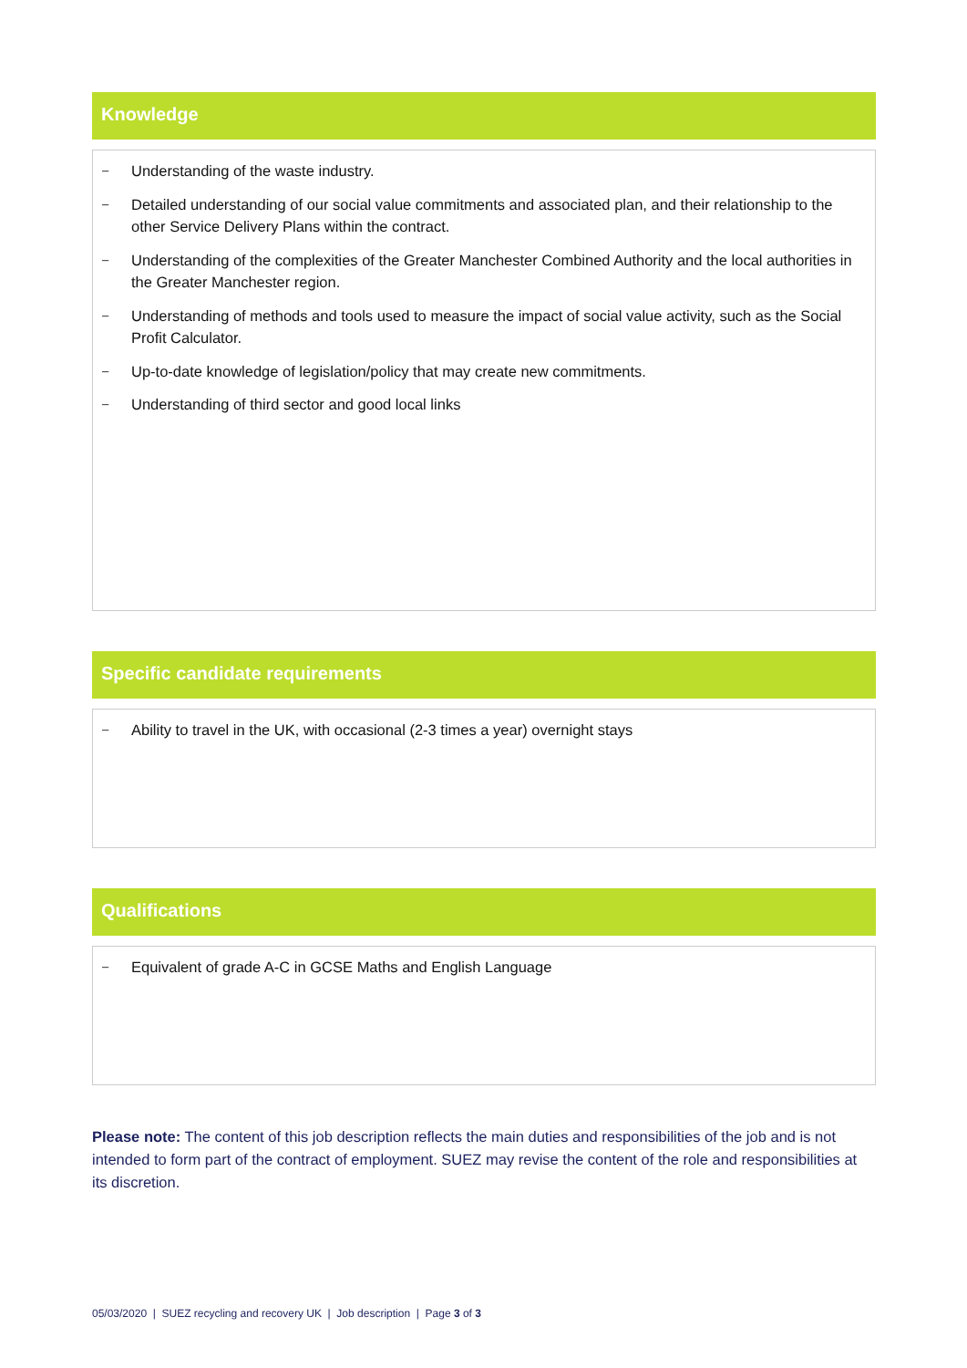Knowledge
– Understanding of the waste industry.
– Detailed understanding of our social value commitments and associated plan, and their relationship to the other Service Delivery Plans within the contract.
– Understanding of the complexities of the Greater Manchester Combined Authority and the local authorities in the Greater Manchester region.
– Understanding of methods and tools used to measure the impact of social value activity, such as the Social Profit Calculator.
– Up-to-date knowledge of legislation/policy that may create new commitments.
– Understanding of third sector and good local links
Specific candidate requirements
– Ability to travel in the UK, with occasional (2-3 times a year) overnight stays
Qualifications
– Equivalent of grade A-C in GCSE Maths and English Language
Please note: The content of this job description reflects the main duties and responsibilities of the job and is not intended to form part of the contract of employment. SUEZ may revise the content of the role and responsibilities at its discretion.
05/03/2020 | SUEZ recycling and recovery UK | Job description | Page 3 of 3